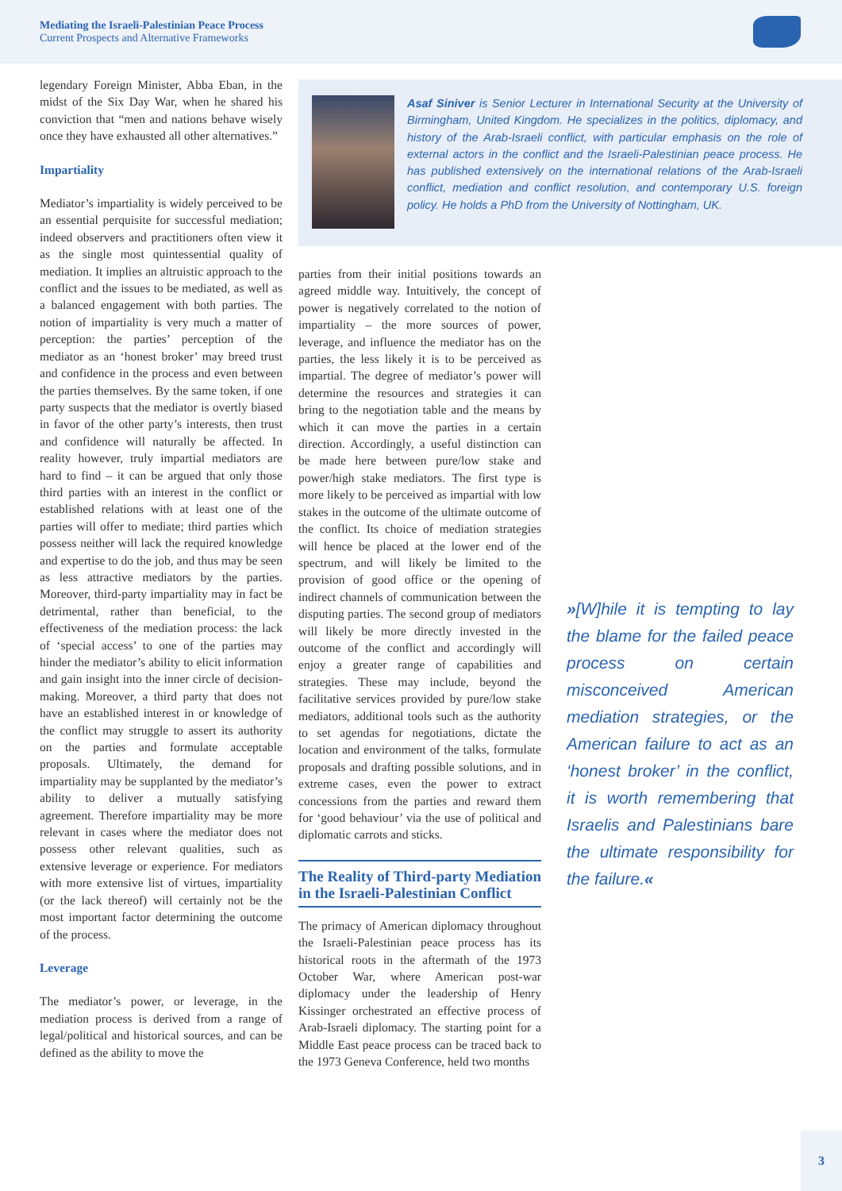Mediating the Israeli-Palestinian Peace Process
Current Prospects and Alternative Frameworks
legendary Foreign Minister, Abba Eban, in the midst of the Six Day War, when he shared his conviction that “men and nations behave wisely once they have exhausted all other alternatives.”
Impartiality
Mediator’s impartiality is widely perceived to be an essential perquisite for successful mediation; indeed observers and practitioners often view it as the single most quintessential quality of mediation. It implies an altruistic approach to the conflict and the issues to be mediated, as well as a balanced engagement with both parties. The notion of impartiality is very much a matter of perception: the parties’ perception of the mediator as an ‘honest broker’ may breed trust and confidence in the process and even between the parties themselves. By the same token, if one party suspects that the mediator is overtly biased in favor of the other party’s interests, then trust and confidence will naturally be affected. In reality however, truly impartial mediators are hard to find – it can be argued that only those third parties with an interest in the conflict or established relations with at least one of the parties will offer to mediate; third parties which possess neither will lack the required knowledge and expertise to do the job, and thus may be seen as less attractive mediators by the parties. Moreover, third-party impartiality may in fact be detrimental, rather than beneficial, to the effectiveness of the mediation process: the lack of ‘special access’ to one of the parties may hinder the mediator’s ability to elicit information and gain insight into the inner circle of decision-making. Moreover, a third party that does not have an established interest in or knowledge of the conflict may struggle to assert its authority on the parties and formulate acceptable proposals. Ultimately, the demand for impartiality may be supplanted by the mediator’s ability to deliver a mutually satisfying agreement. Therefore impartiality may be more relevant in cases where the mediator does not possess other relevant qualities, such as extensive leverage or experience. For mediators with more extensive list of virtues, impartiality (or the lack thereof) will certainly not be the most important factor determining the outcome of the process.
Leverage
The mediator’s power, or leverage, in the mediation process is derived from a range of legal/political and historical sources, and can be defined as the ability to move the
Asaf Siniver is Senior Lecturer in International Security at the University of Birmingham, United Kingdom. He specializes in the politics, diplomacy, and history of the Arab-Israeli conflict, with particular emphasis on the role of external actors in the conflict and the Israeli-Palestinian peace process. He has published extensively on the international relations of the Arab-Israeli conflict, mediation and conflict resolution, and contemporary U.S. foreign policy. He holds a PhD from the University of Nottingham, UK.
parties from their initial positions towards an agreed middle way. Intuitively, the concept of power is negatively correlated to the notion of impartiality – the more sources of power, leverage, and influence the mediator has on the parties, the less likely it is to be perceived as impartial. The degree of mediator’s power will determine the resources and strategies it can bring to the negotiation table and the means by which it can move the parties in a certain direction. Accordingly, a useful distinction can be made here between pure/low stake and power/high stake mediators. The first type is more likely to be perceived as impartial with low stakes in the outcome of the ultimate outcome of the conflict. Its choice of mediation strategies will hence be placed at the lower end of the spectrum, and will likely be limited to the provision of good office or the opening of indirect channels of communication between the disputing parties. The second group of mediators will likely be more directly invested in the outcome of the conflict and accordingly will enjoy a greater range of capabilities and strategies. These may include, beyond the facilitative services provided by pure/low stake mediators, additional tools such as the authority to set agendas for negotiations, dictate the location and environment of the talks, formulate proposals and drafting possible solutions, and in extreme cases, even the power to extract concessions from the parties and reward them for ‘good behaviour’ via the use of political and diplomatic carrots and sticks.
The Reality of Third-party Mediation in the Israeli-Palestinian Conflict
The primacy of American diplomacy throughout the Israeli-Palestinian peace process has its historical roots in the aftermath of the 1973 October War, where American post-war diplomacy under the leadership of Henry Kissinger orchestrated an effective process of Arab-Israeli diplomacy. The starting point for a Middle East peace process can be traced back to the 1973 Geneva Conference, held two months
»[W]hile it is tempting to lay the blame for the failed peace process on certain misconceived American mediation strategies, or the American failure to act as an ‘honest broker’ in the conflict, it is worth remembering that Israelis and Palestinians bare the ultimate responsibility for the failure.«
3